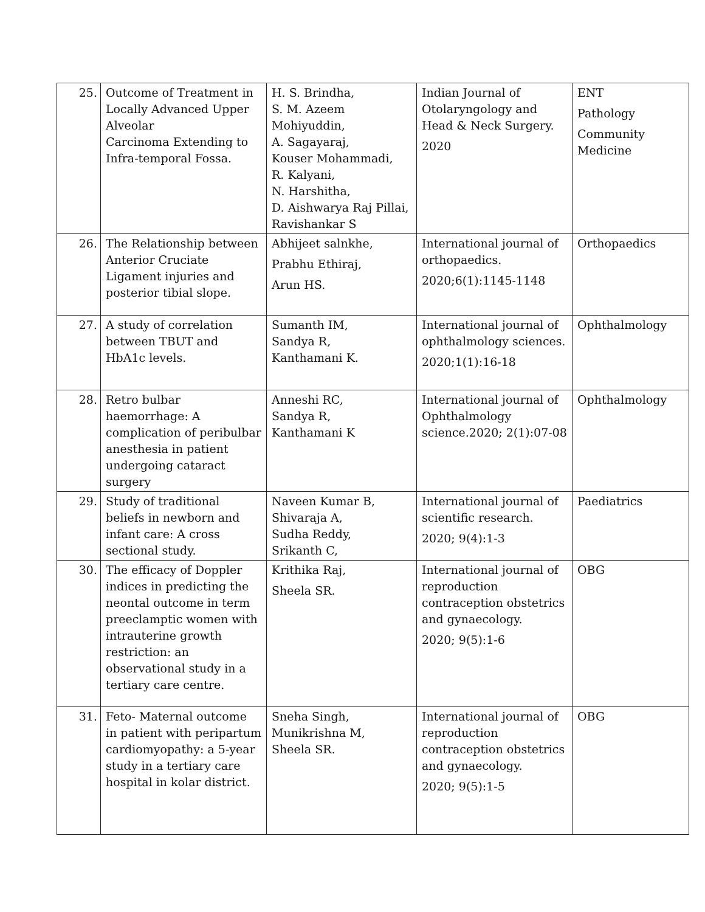| 25. | Outcome of Treatment in Locally Advanced Upper Alveolar Carcinoma Extending to Infra-temporal Fossa. | H. S. Brindha, S. M. Azeem Mohiyuddin, A. Sagayaraj, Kouser Mohammadi, R. Kalyani, N. Harshitha, D. Aishwarya Raj Pillai, Ravishankar S | Indian Journal of Otolaryngology and Head & Neck Surgery. 2020 | ENT Pathology Community Medicine |
| 26. | The Relationship between Anterior Cruciate Ligament injuries and posterior tibial slope. | Abhijeet salnkhe, Prabhu Ethiraj, Arun HS. | International journal of orthopaedics. 2020;6(1):1145-1148 | Orthopaedics |
| 27. | A study of correlation between TBUT and HbA1c levels. | Sumanth IM, Sandya R, Kanthamani K. | International journal of ophthalmology sciences. 2020;1(1):16-18 | Ophthalmology |
| 28. | Retro bulbar haemorrhage: A complication of peribulbar anesthesia in patient undergoing cataract surgery | Anneshi RC, Sandya R, Kanthamani K | International journal of Ophthalmology science.2020; 2(1):07-08 | Ophthalmology |
| 29. | Study of traditional beliefs in newborn and infant care: A cross sectional study. | Naveen Kumar B, Shivaraja A, Sudha Reddy, Srikanth C, | International journal of scientific research. 2020; 9(4):1-3 | Paediatrics |
| 30. | The efficacy of Doppler indices in predicting the neontal outcome in term preeclamptic women with intrauterine growth restriction: an observational study in a tertiary care centre. | Krithika Raj, Sheela SR. | International journal of reproduction contraception obstetrics and gynaecology. 2020; 9(5):1-6 | OBG |
| 31. | Feto- Maternal outcome in patient with peripartum cardiomyopathy: a 5-year study in a tertiary care hospital in kolar district. | Sneha Singh, Munikrishna M, Sheela SR. | International journal of reproduction contraception obstetrics and gynaecology. 2020; 9(5):1-5 | OBG |